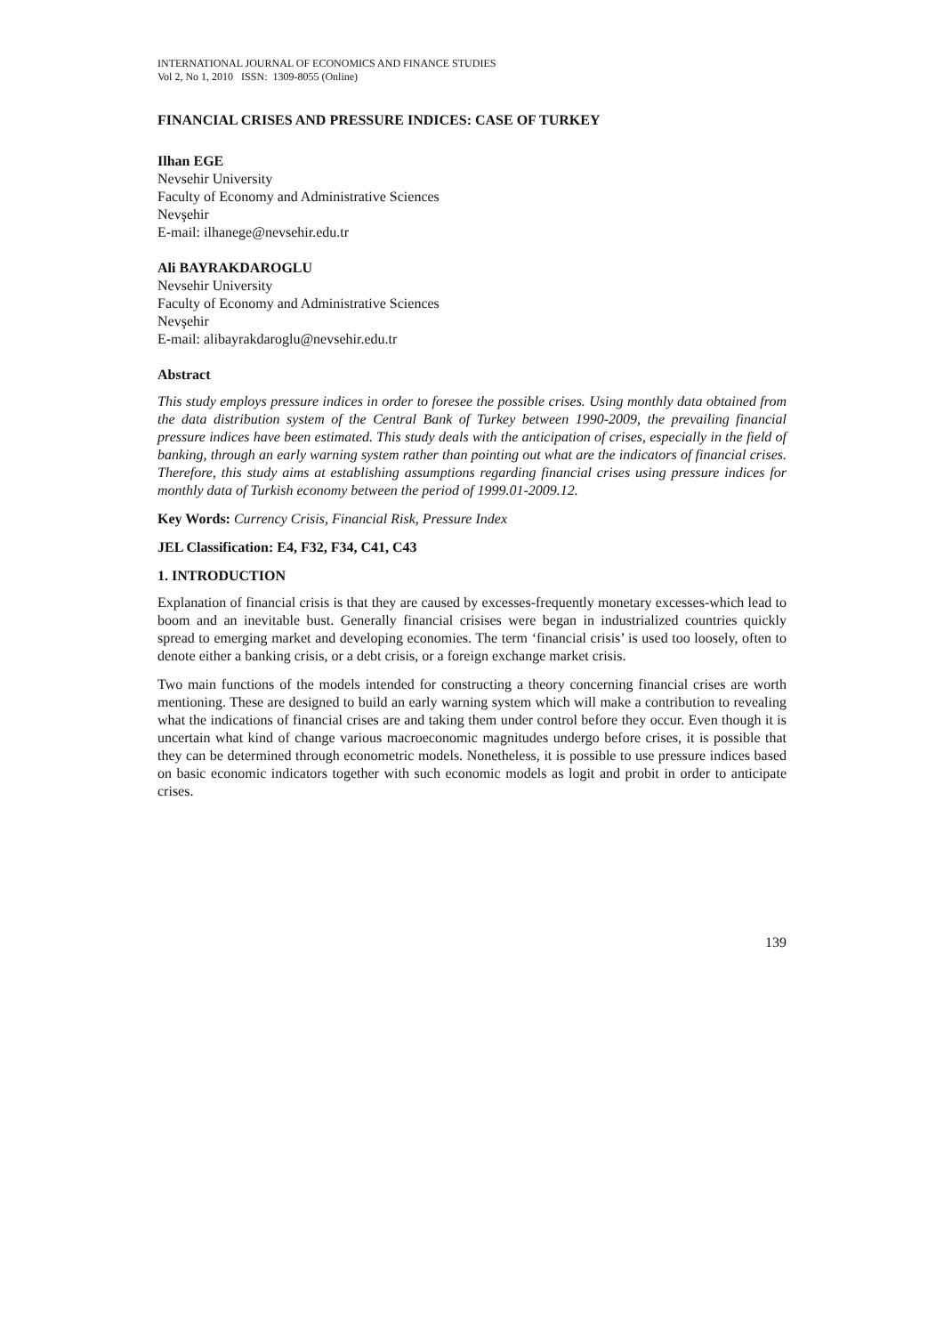INTERNATIONAL JOURNAL OF ECONOMICS AND FINANCE STUDIES
Vol 2, No 1, 2010 ISSN: 1309-8055 (Online)
FINANCIAL CRISES AND PRESSURE INDICES: CASE OF TURKEY
Ilhan EGE
Nevsehir University
Faculty of Economy and Administrative Sciences
Nevşehir
E-mail: ilhanege@nevsehir.edu.tr
Ali BAYRAKDAROGLU
Nevsehir University
Faculty of Economy and Administrative Sciences
Nevşehir
E-mail: alibayrakdaroglu@nevsehir.edu.tr
Abstract
This study employs pressure indices in order to foresee the possible crises. Using monthly data obtained from the data distribution system of the Central Bank of Turkey between 1990-2009, the prevailing financial pressure indices have been estimated. This study deals with the anticipation of crises, especially in the field of banking, through an early warning system rather than pointing out what are the indicators of financial crises. Therefore, this study aims at establishing assumptions regarding financial crises using pressure indices for monthly data of Turkish economy between the period of 1999.01-2009.12.
Key Words: Currency Crisis, Financial Risk, Pressure Index
JEL Classification: E4, F32, F34, C41, C43
1. INTRODUCTION
Explanation of financial crisis is that they are caused by excesses-frequently monetary excesses-which lead to boom and an inevitable bust. Generally financial crisises were began in industrialized countries quickly spread to emerging market and developing economies. The term ‘financial crisis’ is used too loosely, often to denote either a banking crisis, or a debt crisis, or a foreign exchange market crisis.
Two main functions of the models intended for constructing a theory concerning financial crises are worth mentioning. These are designed to build an early warning system which will make a contribution to revealing what the indications of financial crises are and taking them under control before they occur. Even though it is uncertain what kind of change various macroeconomic magnitudes undergo before crises, it is possible that they can be determined through econometric models. Nonetheless, it is possible to use pressure indices based on basic economic indicators together with such economic models as logit and probit in order to anticipate crises.
139